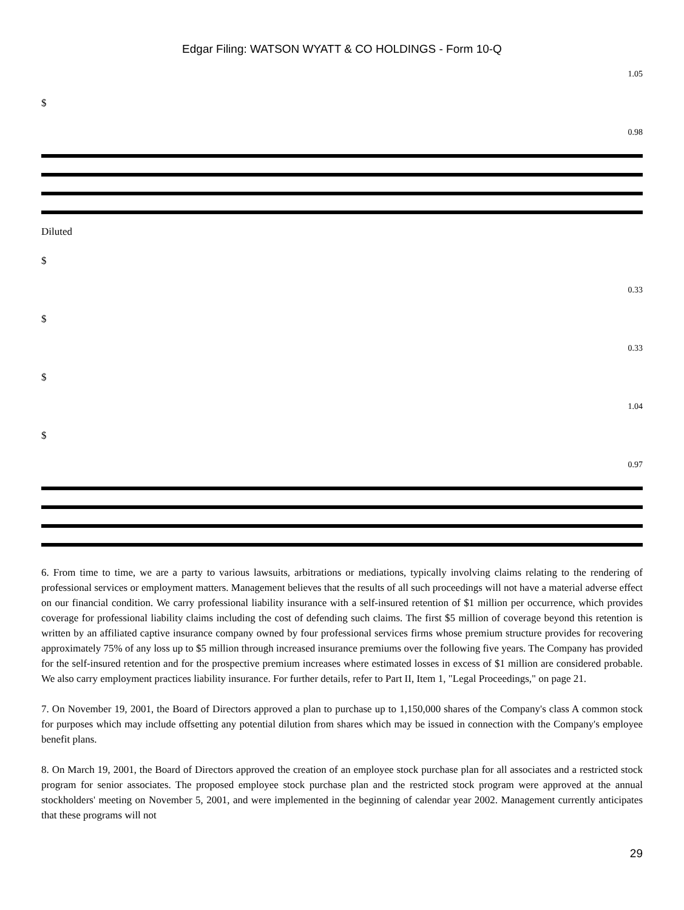Edgar Filing: WATSON WYATT & CO HOLDINGS - Form 10-Q
1.05
$
0.98
Diluted
$
0.33
$
0.33
$
1.04
$
0.97
6. From time to time, we are a party to various lawsuits, arbitrations or mediations, typically involving claims relating to the rendering of professional services or employment matters. Management believes that the results of all such proceedings will not have a material adverse effect on our financial condition. We carry professional liability insurance with a self-insured retention of $1 million per occurrence, which provides coverage for professional liability claims including the cost of defending such claims. The first $5 million of coverage beyond this retention is written by an affiliated captive insurance company owned by four professional services firms whose premium structure provides for recovering approximately 75% of any loss up to $5 million through increased insurance premiums over the following five years. The Company has provided for the self-insured retention and for the prospective premium increases where estimated losses in excess of $1 million are considered probable. We also carry employment practices liability insurance. For further details, refer to Part II, Item 1, "Legal Proceedings," on page 21.
7. On November 19, 2001, the Board of Directors approved a plan to purchase up to 1,150,000 shares of the Company's class A common stock for purposes which may include offsetting any potential dilution from shares which may be issued in connection with the Company's employee benefit plans.
8. On March 19, 2001, the Board of Directors approved the creation of an employee stock purchase plan for all associates and a restricted stock program for senior associates. The proposed employee stock purchase plan and the restricted stock program were approved at the annual stockholders' meeting on November 5, 2001, and were implemented in the beginning of calendar year 2002. Management currently anticipates that these programs will not
29